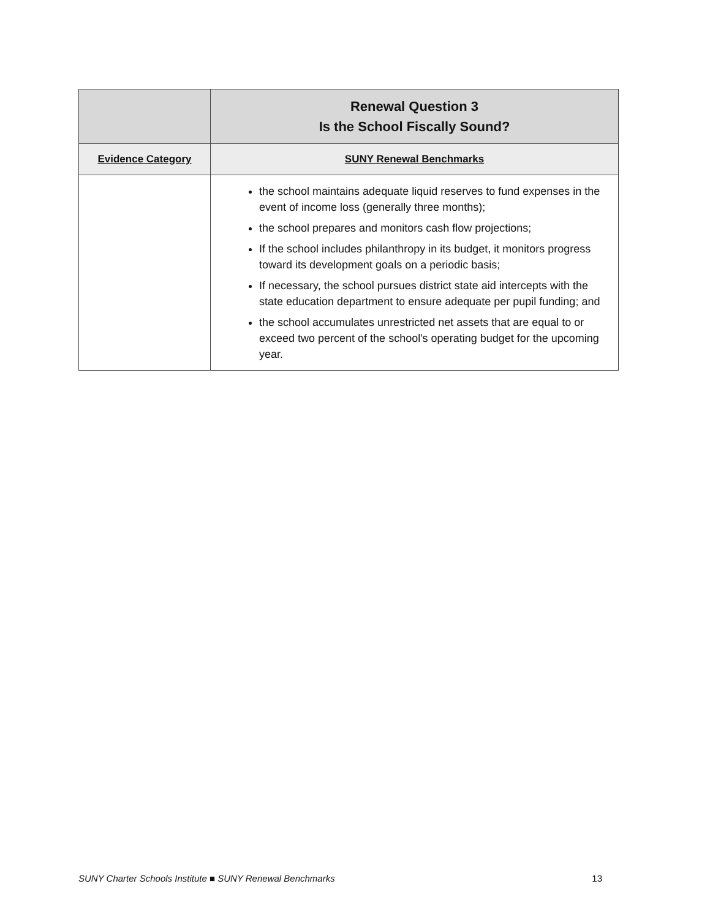| | Renewal Question 3 Is the School Fiscally Sound? |
| --- | --- |
| Evidence Category | SUNY Renewal Benchmarks |
| | the school maintains adequate liquid reserves to fund expenses in the event of income loss (generally three months); the school prepares and monitors cash flow projections; If the school includes philanthropy in its budget, it monitors progress toward its development goals on a periodic basis; If necessary, the school pursues district state aid intercepts with the state education department to ensure adequate per pupil funding; and the school accumulates unrestricted net assets that are equal to or exceed two percent of the school's operating budget for the upcoming year. |
SUNY Charter Schools Institute ■ SUNY Renewal Benchmarks 13